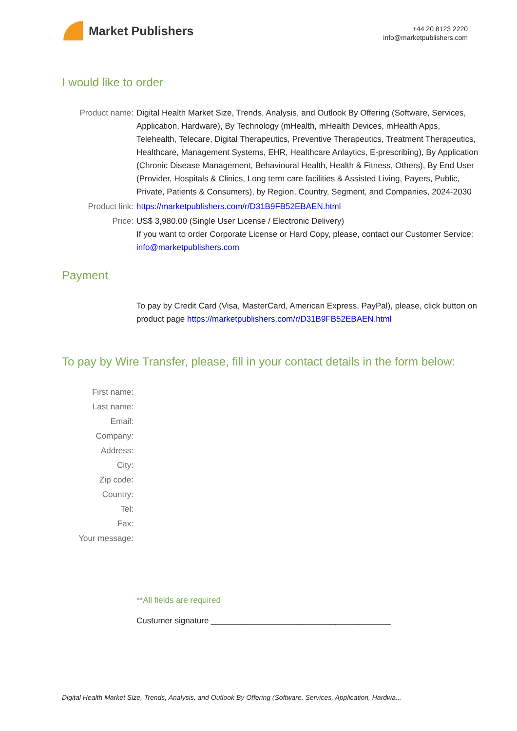Market Publishers
+44 20 8123 2220
info@marketpublishers.com
I would like to order
Product name: Digital Health Market Size, Trends, Analysis, and Outlook By Offering (Software, Services, Application, Hardware), By Technology (mHealth, mHealth Devices, mHealth Apps, Telehealth, Telecare, Digital Therapeutics, Preventive Therapeutics, Treatment Therapeutics, Healthcare, Management Systems, EHR, Healthcare Anlaytics, E-prescribing), By Application (Chronic Disease Management, Behavioural Health, Health & Fitness, Others), By End User (Provider, Hospitals & Clinics, Long term care facilities & Assisted Living, Payers, Public, Private, Patients & Consumers), by Region, Country, Segment, and Companies, 2024-2030
Product link: https://marketpublishers.com/r/D31B9FB52EBAEN.html
Price: US$ 3,980.00 (Single User License / Electronic Delivery)
If you want to order Corporate License or Hard Copy, please, contact our Customer Service:
info@marketpublishers.com
Payment
To pay by Credit Card (Visa, MasterCard, American Express, PayPal), please, click button on product page https://marketpublishers.com/r/D31B9FB52EBAEN.html
To pay by Wire Transfer, please, fill in your contact details in the form below:
First name:
Last name:
Email:
Company:
Address:
City:
Zip code:
Country:
Tel:
Fax:
Your message:
**All fields are required
Custumer signature _______________________________________
Digital Health Market Size, Trends, Analysis, and Outlook By Offering (Software, Services, Application, Hardwa...